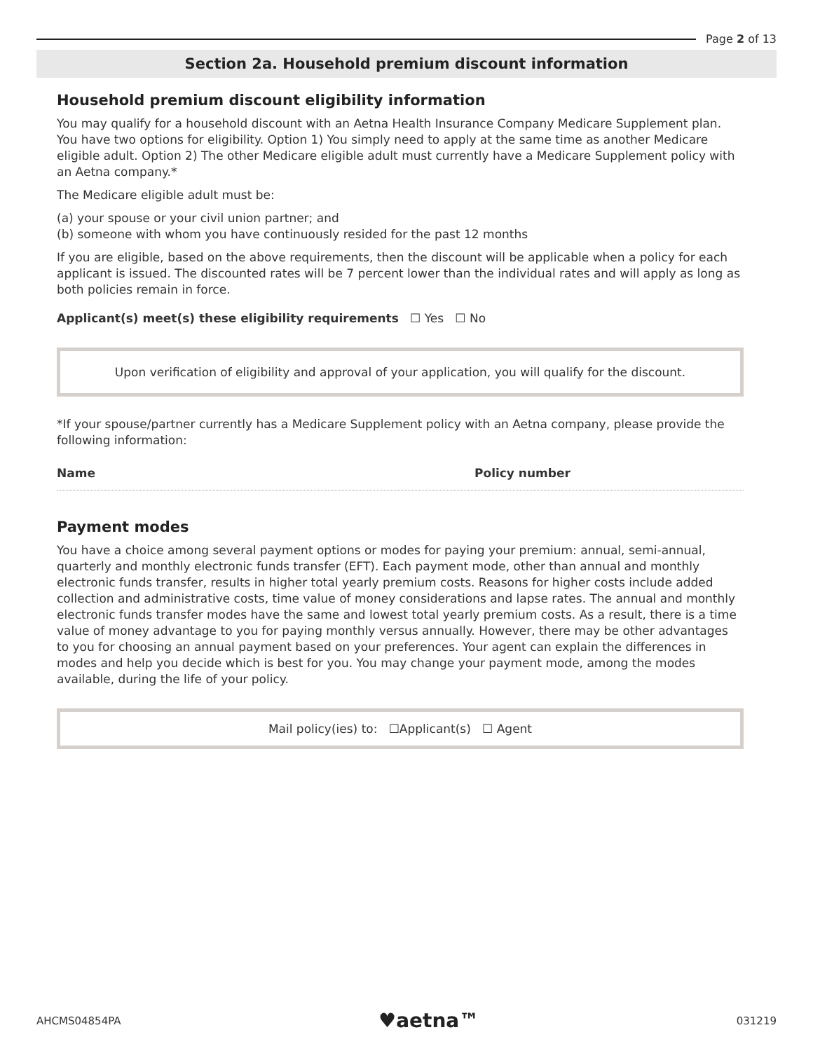Page 2 of 13
Section 2a. Household premium discount information
Household premium discount eligibility information
You may qualify for a household discount with an Aetna Health Insurance Company Medicare Supplement plan. You have two options for eligibility. Option 1) You simply need to apply at the same time as another Medicare eligible adult. Option 2) The other Medicare eligible adult must currently have a Medicare Supplement policy with an Aetna company.*
The Medicare eligible adult must be:
(a) your spouse or your civil union partner; and
(b) someone with whom you have continuously resided for the past 12 months
If you are eligible, based on the above requirements, then the discount will be applicable when a policy for each applicant is issued. The discounted rates will be 7 percent lower than the individual rates and will apply as long as both policies remain in force.
Applicant(s) meet(s) these eligibility requirements ☐ Yes ☐ No
Upon verification of eligibility and approval of your application, you will qualify for the discount.
*If your spouse/partner currently has a Medicare Supplement policy with an Aetna company, please provide the following information:
Name Policy number
Payment modes
You have a choice among several payment options or modes for paying your premium: annual, semi-annual, quarterly and monthly electronic funds transfer (EFT). Each payment mode, other than annual and monthly electronic funds transfer, results in higher total yearly premium costs. Reasons for higher costs include added collection and administrative costs, time value of money considerations and lapse rates. The annual and monthly electronic funds transfer modes have the same and lowest total yearly premium costs. As a result, there is a time value of money advantage to you for paying monthly versus annually. However, there may be other advantages to you for choosing an annual payment based on your preferences. Your agent can explain the differences in modes and help you decide which is best for you. You may change your payment mode, among the modes available, during the life of your policy.
Mail policy(ies) to: ☐Applicant(s) ☐ Agent
AHCMS04854PA ♥aetna™ 031219